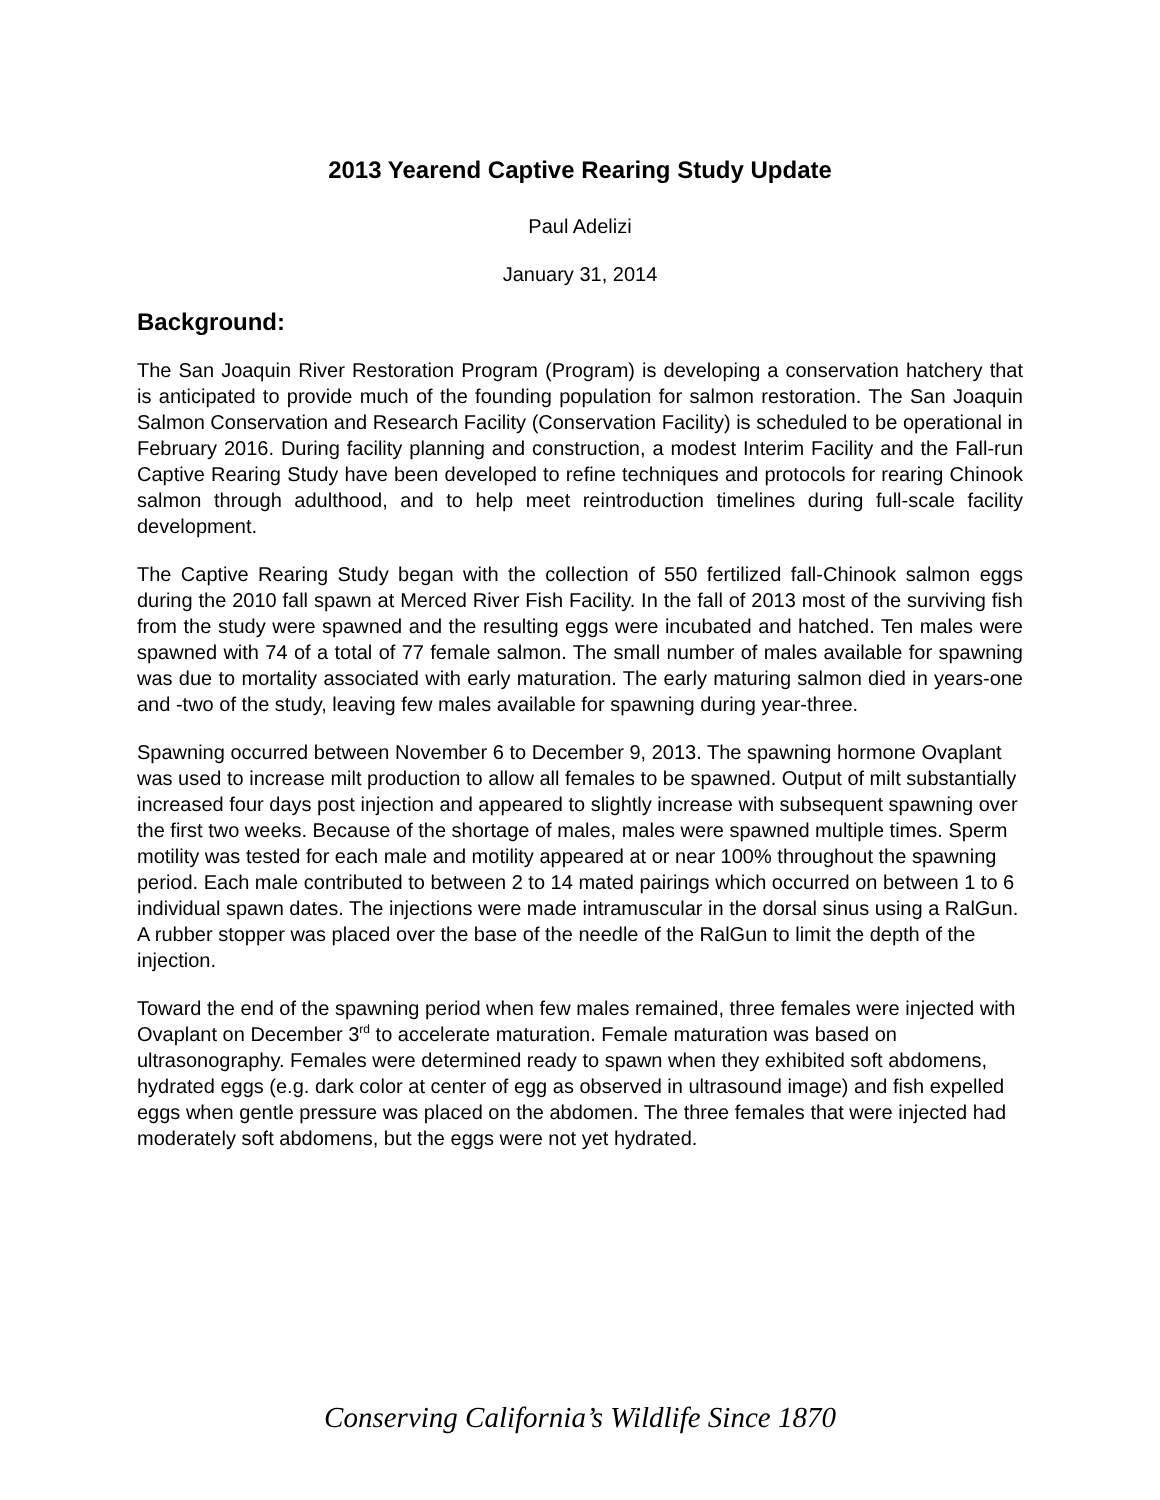2013 Yearend Captive Rearing Study Update
Paul Adelizi
January 31, 2014
Background:
The San Joaquin River Restoration Program (Program) is developing a conservation hatchery that is anticipated to provide much of the founding population for salmon restoration. The San Joaquin Salmon Conservation and Research Facility (Conservation Facility) is scheduled to be operational in February 2016. During facility planning and construction, a modest Interim Facility and the Fall-run Captive Rearing Study have been developed to refine techniques and protocols for rearing Chinook salmon through adulthood, and to help meet reintroduction timelines during full-scale facility development.
The Captive Rearing Study began with the collection of 550 fertilized fall-Chinook salmon eggs during the 2010 fall spawn at Merced River Fish Facility. In the fall of 2013 most of the surviving fish from the study were spawned and the resulting eggs were incubated and hatched. Ten males were spawned with 74 of a total of 77 female salmon. The small number of males available for spawning was due to mortality associated with early maturation. The early maturing salmon died in years-one and -two of the study, leaving few males available for spawning during year-three.
Spawning occurred between November 6 to December 9, 2013. The spawning hormone Ovaplant was used to increase milt production to allow all females to be spawned. Output of milt substantially increased four days post injection and appeared to slightly increase with subsequent spawning over the first two weeks. Because of the shortage of males, males were spawned multiple times. Sperm motility was tested for each male and motility appeared at or near 100% throughout the spawning period. Each male contributed to between 2 to 14 mated pairings which occurred on between 1 to 6 individual spawn dates. The injections were made intramuscular in the dorsal sinus using a RalGun. A rubber stopper was placed over the base of the needle of the RalGun to limit the depth of the injection.
Toward the end of the spawning period when few males remained, three females were injected with Ovaplant on December 3<sup>rd</sup> to accelerate maturation. Female maturation was based on ultrasonography. Females were determined ready to spawn when they exhibited soft abdomens, hydrated eggs (e.g. dark color at center of egg as observed in ultrasound image) and fish expelled eggs when gentle pressure was placed on the abdomen. The three females that were injected had moderately soft abdomens, but the eggs were not yet hydrated.
Conserving California’s Wildlife Since 1870